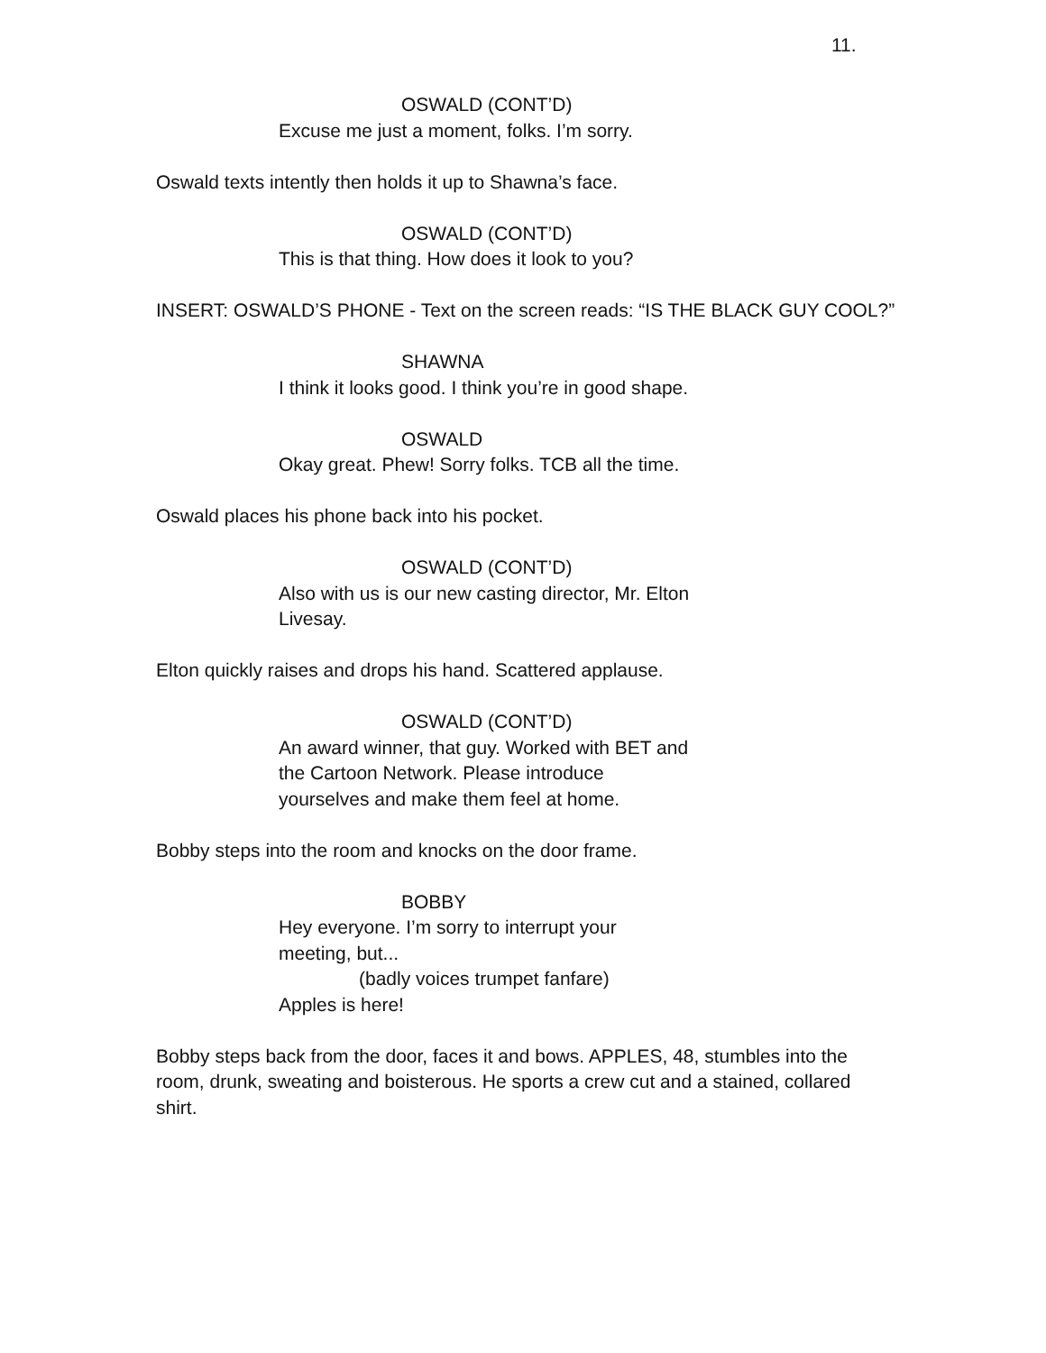11.
OSWALD (CONT’D)
Excuse me just a moment, folks. I’m sorry.
Oswald texts intently then holds it up to Shawna’s face.
OSWALD (CONT’D)
This is that thing. How does it look to you?
INSERT: OSWALD’S PHONE - Text on the screen reads: “IS THE BLACK GUY COOL?”
SHAWNA
I think it looks good. I think you’re in good shape.
OSWALD
Okay great. Phew! Sorry folks. TCB all the time.
Oswald places his phone back into his pocket.
OSWALD (CONT’D)
Also with us is our new casting director, Mr. Elton Livesay.
Elton quickly raises and drops his hand. Scattered applause.
OSWALD (CONT’D)
An award winner, that guy. Worked with BET and the Cartoon Network. Please introduce yourselves and make them feel at home.
Bobby steps into the room and knocks on the door frame.
BOBBY
Hey everyone. I’m sorry to interrupt your meeting, but...
(badly voices trumpet fanfare)
Apples is here!
Bobby steps back from the door, faces it and bows. APPLES, 48, stumbles into the room, drunk, sweating and boisterous. He sports a crew cut and a stained, collared shirt.